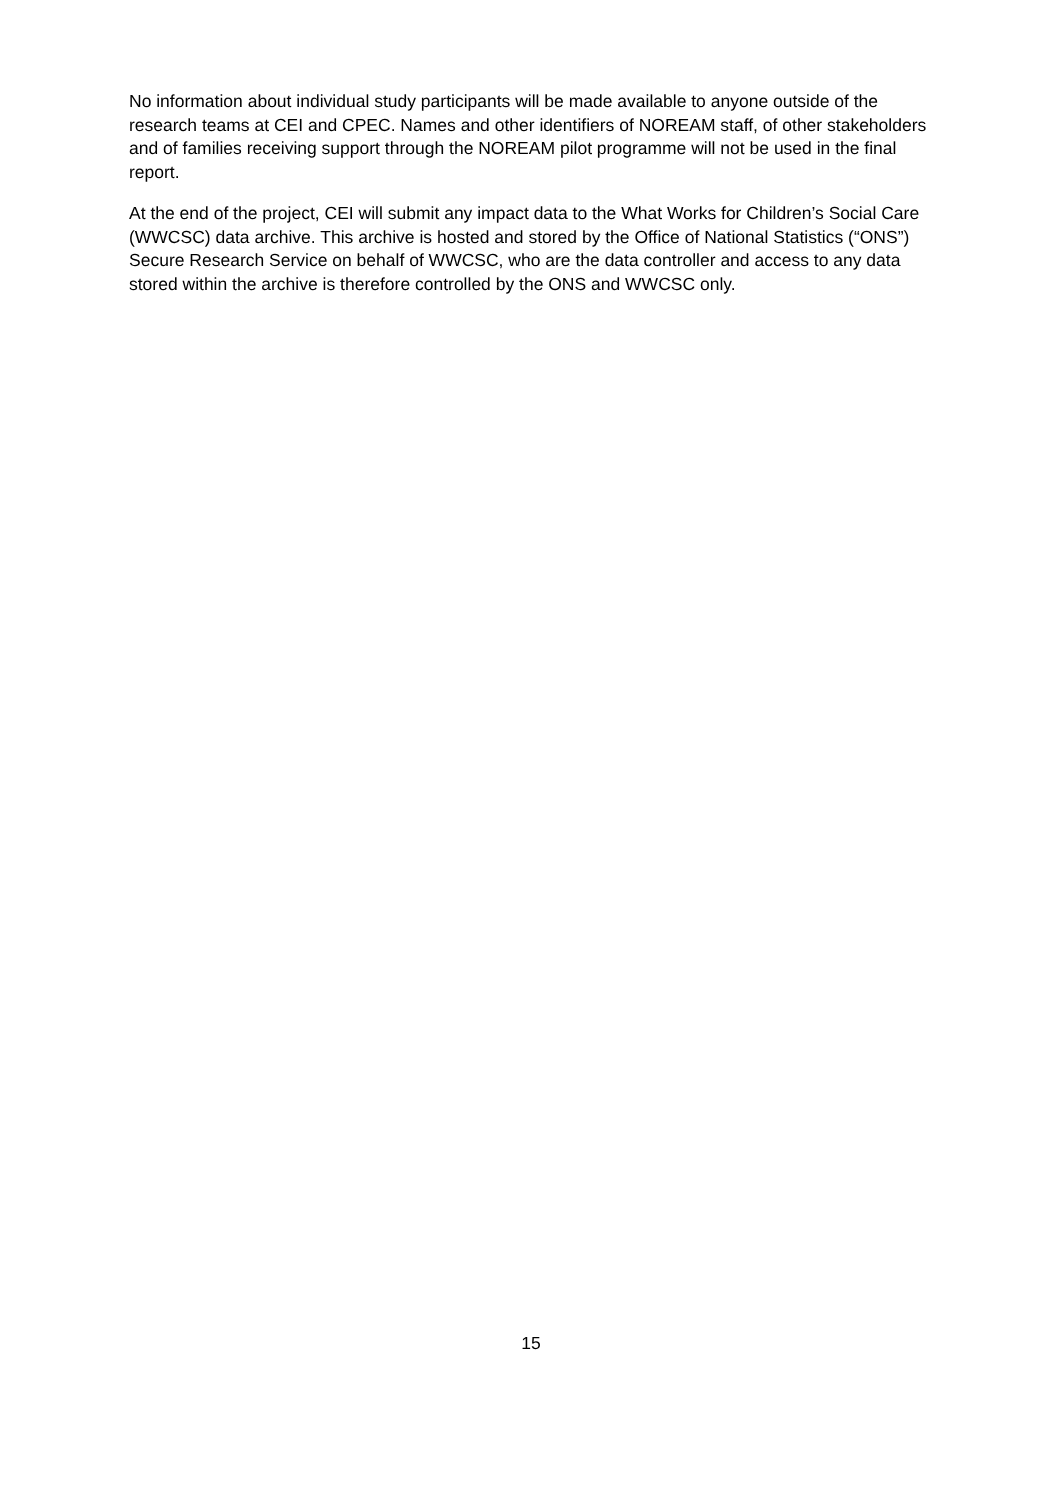No information about individual study participants will be made available to anyone outside of the research teams at CEI and CPEC. Names and other identifiers of NOREAM staff, of other stakeholders and of families receiving support through the NOREAM pilot programme will not be used in the final report.
At the end of the project, CEI will submit any impact data to the What Works for Children’s Social Care (WWCSC) data archive. This archive is hosted and stored by the Office of National Statistics (“ONS”) Secure Research Service on behalf of WWCSC, who are the data controller and access to any data stored within the archive is therefore controlled by the ONS and WWCSC only.
15